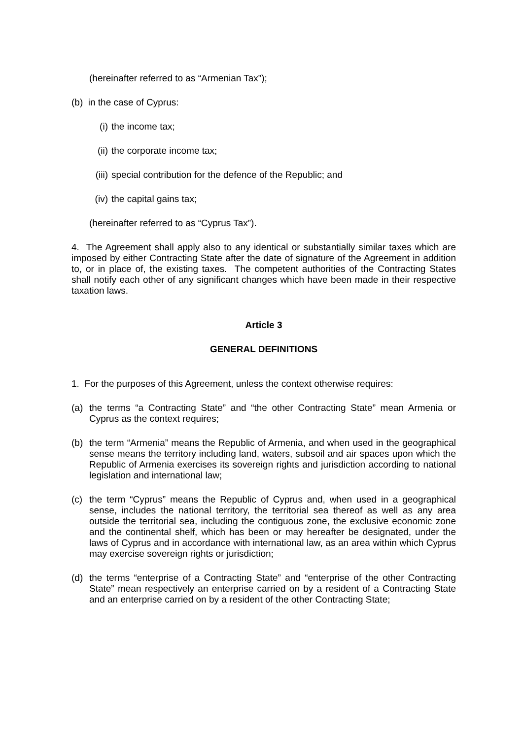(hereinafter referred to as “Armenian Tax”);
(b) in the case of Cyprus:
(i) the income tax;
(ii) the corporate income tax;
(iii) special contribution for the defence of the Republic; and
(iv) the capital gains tax;
(hereinafter referred to as “Cyprus Tax”).
4. The Agreement shall apply also to any identical or substantially similar taxes which are imposed by either Contracting State after the date of signature of the Agreement in addition to, or in place of, the existing taxes. The competent authorities of the Contracting States shall notify each other of any significant changes which have been made in their respective taxation laws.
Article 3
GENERAL DEFINITIONS
1. For the purposes of this Agreement, unless the context otherwise requires:
(a) the terms “a Contracting State” and “the other Contracting State” mean Armenia or Cyprus as the context requires;
(b) the term “Armenia” means the Republic of Armenia, and when used in the geographical sense means the territory including land, waters, subsoil and air spaces upon which the Republic of Armenia exercises its sovereign rights and jurisdiction according to national legislation and international law;
(c) the term “Cyprus” means the Republic of Cyprus and, when used in a geographical sense, includes the national territory, the territorial sea thereof as well as any area outside the territorial sea, including the contiguous zone, the exclusive economic zone and the continental shelf, which has been or may hereafter be designated, under the laws of Cyprus and in accordance with international law, as an area within which Cyprus may exercise sovereign rights or jurisdiction;
(d) the terms “enterprise of a Contracting State” and “enterprise of the other Contracting State” mean respectively an enterprise carried on by a resident of a Contracting State and an enterprise carried on by a resident of the other Contracting State;